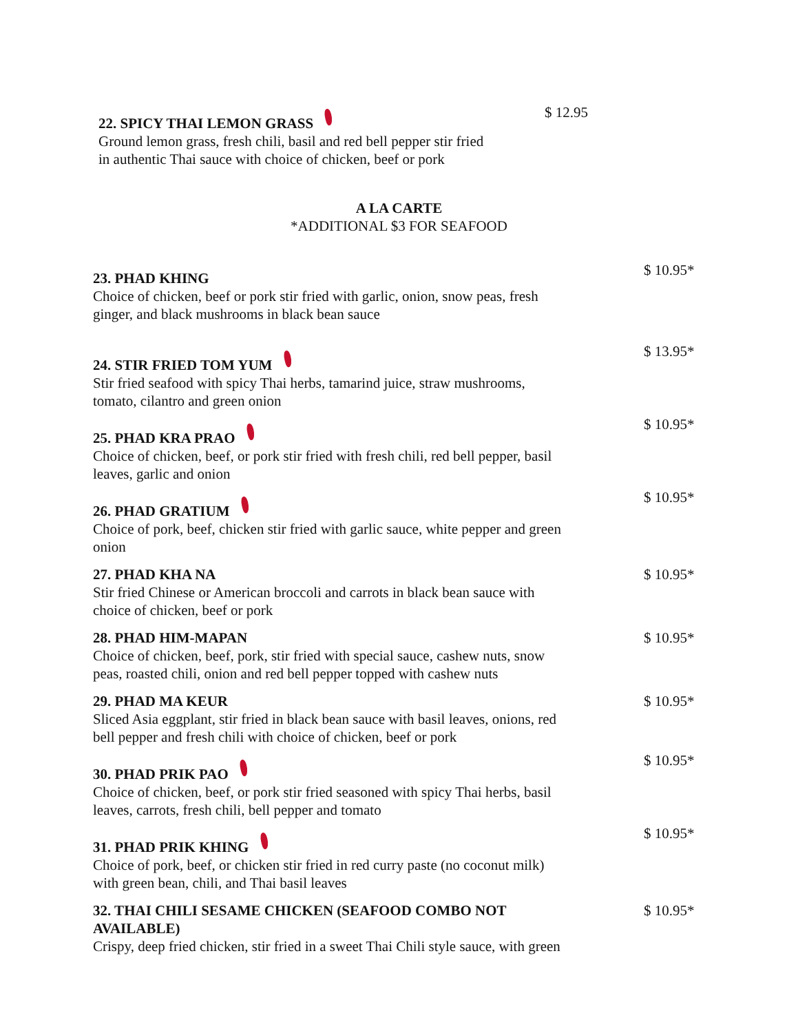22. SPICY THAI LEMON GRASS
$ 12.95
Ground lemon grass, fresh chili, basil and red bell pepper stir fried
in authentic Thai sauce with choice of chicken, beef or pork
A LA CARTE
*ADDITIONAL $3 FOR SEAFOOD
23. PHAD KHING
$ 10.95*
Choice of chicken, beef or pork stir fried with garlic, onion, snow peas, fresh
ginger, and black mushrooms in black bean sauce
24. STIR FRIED TOM YUM
$ 13.95*
Stir fried seafood with spicy Thai herbs, tamarind juice, straw mushrooms,
tomato, cilantro and green onion
25. PHAD KRA PRAO
$ 10.95*
Choice of chicken, beef, or pork stir fried with fresh chili, red bell pepper, basil
leaves, garlic and onion
26. PHAD GRATIUM
$ 10.95*
Choice of pork, beef, chicken stir fried with garlic sauce, white pepper and green
onion
27. PHAD KHA NA
$ 10.95*
Stir fried Chinese or American broccoli and carrots in black bean sauce with
choice of chicken, beef or pork
28. PHAD HIM-MAPAN
$ 10.95*
Choice of chicken, beef, pork, stir fried with special sauce, cashew nuts, snow
peas, roasted chili, onion and red bell pepper topped with cashew nuts
29. PHAD MA KEUR
$ 10.95*
Sliced Asia eggplant, stir fried in black bean sauce with basil leaves, onions, red
bell pepper and fresh chili with choice of chicken, beef or pork
30. PHAD PRIK PAO
$ 10.95*
Choice of chicken, beef, or pork stir fried seasoned with spicy Thai herbs, basil
leaves, carrots, fresh chili, bell pepper and tomato
31. PHAD PRIK KHING
$ 10.95*
Choice of pork, beef, or chicken stir fried in red curry paste (no coconut milk)
with green bean, chili, and Thai basil leaves
32. THAI CHILI SESAME CHICKEN (SEAFOOD COMBO NOT
AVAILABLE)
$ 10.95*
Crispy, deep fried chicken, stir fried in a sweet Thai Chili style sauce, with green